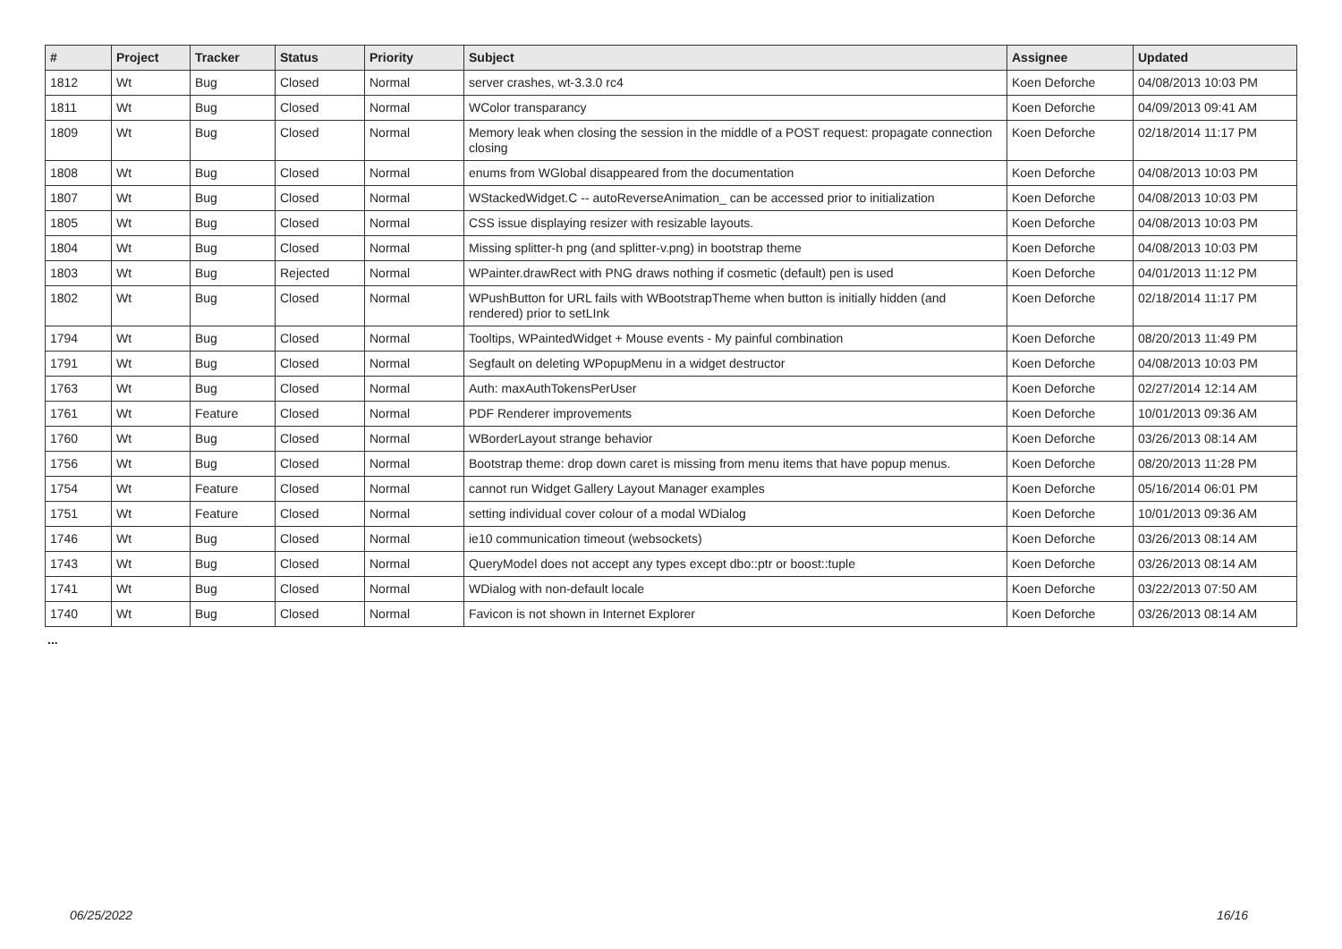| # | Project | Tracker | Status | Priority | Subject | Assignee | Updated |
| --- | --- | --- | --- | --- | --- | --- | --- |
| 1812 | Wt | Bug | Closed | Normal | server crashes, wt-3.3.0 rc4 | Koen Deforche | 04/08/2013 10:03 PM |
| 1811 | Wt | Bug | Closed | Normal | WColor transparancy | Koen Deforche | 04/09/2013 09:41 AM |
| 1809 | Wt | Bug | Closed | Normal | Memory leak when closing the session in the middle of a POST request: propagate connection closing | Koen Deforche | 02/18/2014 11:17 PM |
| 1808 | Wt | Bug | Closed | Normal | enums from WGlobal disappeared from the documentation | Koen Deforche | 04/08/2013 10:03 PM |
| 1807 | Wt | Bug | Closed | Normal | WStackedWidget.C -- autoReverseAnimation_ can be accessed prior to initialization | Koen Deforche | 04/08/2013 10:03 PM |
| 1805 | Wt | Bug | Closed | Normal | CSS issue displaying resizer with resizable layouts. | Koen Deforche | 04/08/2013 10:03 PM |
| 1804 | Wt | Bug | Closed | Normal | Missing splitter-h png (and splitter-v.png) in bootstrap theme | Koen Deforche | 04/08/2013 10:03 PM |
| 1803 | Wt | Bug | Rejected | Normal | WPainter.drawRect with PNG draws nothing if cosmetic (default) pen is used | Koen Deforche | 04/01/2013 11:12 PM |
| 1802 | Wt | Bug | Closed | Normal | WPushButton for URL fails with WBootstrapTheme when button is initially hidden (and rendered) prior to setLInk | Koen Deforche | 02/18/2014 11:17 PM |
| 1794 | Wt | Bug | Closed | Normal | Tooltips, WPaintedWidget + Mouse events - My painful combination | Koen Deforche | 08/20/2013 11:49 PM |
| 1791 | Wt | Bug | Closed | Normal | Segfault on deleting WPopupMenu in a widget destructor | Koen Deforche | 04/08/2013 10:03 PM |
| 1763 | Wt | Bug | Closed | Normal | Auth: maxAuthTokensPerUser | Koen Deforche | 02/27/2014 12:14 AM |
| 1761 | Wt | Feature | Closed | Normal | PDF Renderer improvements | Koen Deforche | 10/01/2013 09:36 AM |
| 1760 | Wt | Bug | Closed | Normal | WBorderLayout strange behavior | Koen Deforche | 03/26/2013 08:14 AM |
| 1756 | Wt | Bug | Closed | Normal | Bootstrap theme: drop down caret is missing from menu items that have popup menus. | Koen Deforche | 08/20/2013 11:28 PM |
| 1754 | Wt | Feature | Closed | Normal | cannot run Widget Gallery Layout Manager examples | Koen Deforche | 05/16/2014 06:01 PM |
| 1751 | Wt | Feature | Closed | Normal | setting individual cover colour of a modal WDialog | Koen Deforche | 10/01/2013 09:36 AM |
| 1746 | Wt | Bug | Closed | Normal | ie10 communication timeout (websockets) | Koen Deforche | 03/26/2013 08:14 AM |
| 1743 | Wt | Bug | Closed | Normal | QueryModel does not accept any types except dbo::ptr or boost::tuple | Koen Deforche | 03/26/2013 08:14 AM |
| 1741 | Wt | Bug | Closed | Normal | WDialog with non-default locale | Koen Deforche | 03/22/2013 07:50 AM |
| 1740 | Wt | Bug | Closed | Normal | Favicon is not shown in Internet Explorer | Koen Deforche | 03/26/2013 08:14 AM |
...
06/25/2022 16/16